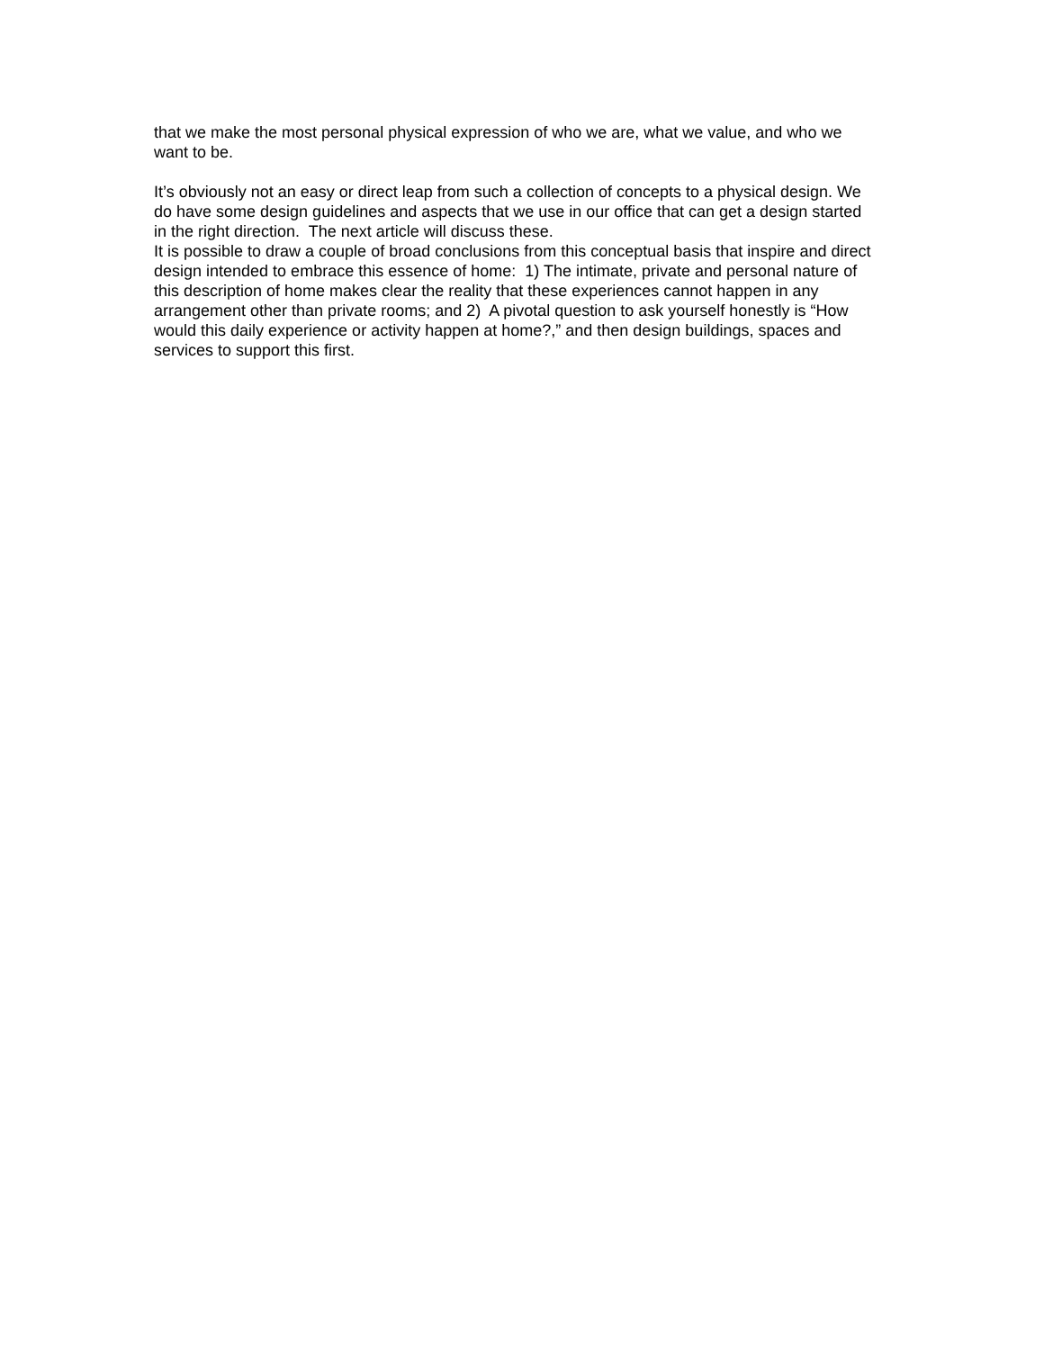that we make the most personal physical expression of who we are, what we value, and who we want to be.
It’s obviously not an easy or direct leap from such a collection of concepts to a physical design. We do have some design guidelines and aspects that we use in our office that can get a design started in the right direction. The next article will discuss these.
It is possible to draw a couple of broad conclusions from this conceptual basis that inspire and direct design intended to embrace this essence of home: 1) The intimate, private and personal nature of this description of home makes clear the reality that these experiences cannot happen in any arrangement other than private rooms; and 2) A pivotal question to ask yourself honestly is “How would this daily experience or activity happen at home?,” and then design buildings, spaces and services to support this first.